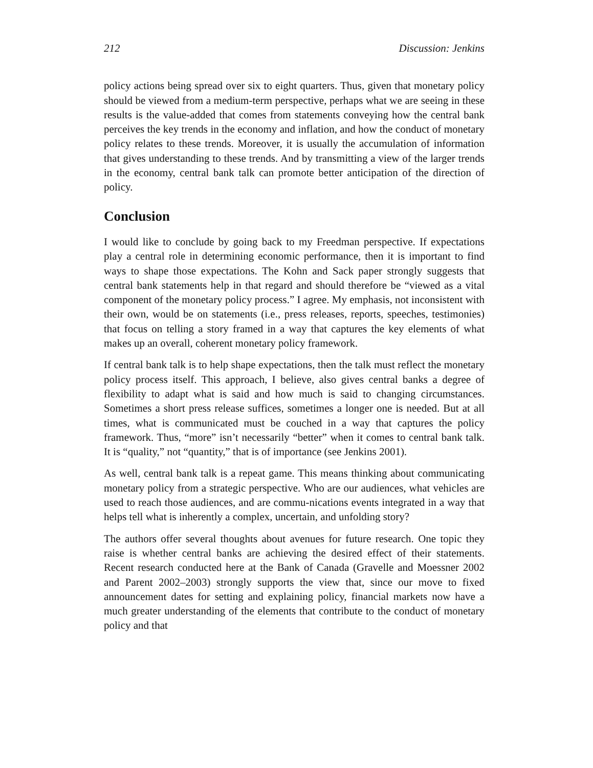212 Discussion: Jenkins
policy actions being spread over six to eight quarters. Thus, given that monetary policy should be viewed from a medium-term perspective, perhaps what we are seeing in these results is the value-added that comes from statements conveying how the central bank perceives the key trends in the economy and inflation, and how the conduct of monetary policy relates to these trends. Moreover, it is usually the accumulation of information that gives understanding to these trends. And by transmitting a view of the larger trends in the economy, central bank talk can promote better anticipation of the direction of policy.
Conclusion
I would like to conclude by going back to my Freedman perspective. If expectations play a central role in determining economic performance, then it is important to find ways to shape those expectations. The Kohn and Sack paper strongly suggests that central bank statements help in that regard and should therefore be “viewed as a vital component of the monetary policy process.” I agree. My emphasis, not inconsistent with their own, would be on statements (i.e., press releases, reports, speeches, testimonies) that focus on telling a story framed in a way that captures the key elements of what makes up an overall, coherent monetary policy framework.
If central bank talk is to help shape expectations, then the talk must reflect the monetary policy process itself. This approach, I believe, also gives central banks a degree of flexibility to adapt what is said and how much is said to changing circumstances. Sometimes a short press release suffices, sometimes a longer one is needed. But at all times, what is communicated must be couched in a way that captures the policy framework. Thus, “more” isn’t necessarily “better” when it comes to central bank talk. It is “quality,” not “quantity,” that is of importance (see Jenkins 2001).
As well, central bank talk is a repeat game. This means thinking about communicating monetary policy from a strategic perspective. Who are our audiences, what vehicles are used to reach those audiences, and are commu-nications events integrated in a way that helps tell what is inherently a complex, uncertain, and unfolding story?
The authors offer several thoughts about avenues for future research. One topic they raise is whether central banks are achieving the desired effect of their statements. Recent research conducted here at the Bank of Canada (Gravelle and Moessner 2002 and Parent 2002–2003) strongly supports the view that, since our move to fixed announcement dates for setting and explaining policy, financial markets now have a much greater understanding of the elements that contribute to the conduct of monetary policy and that